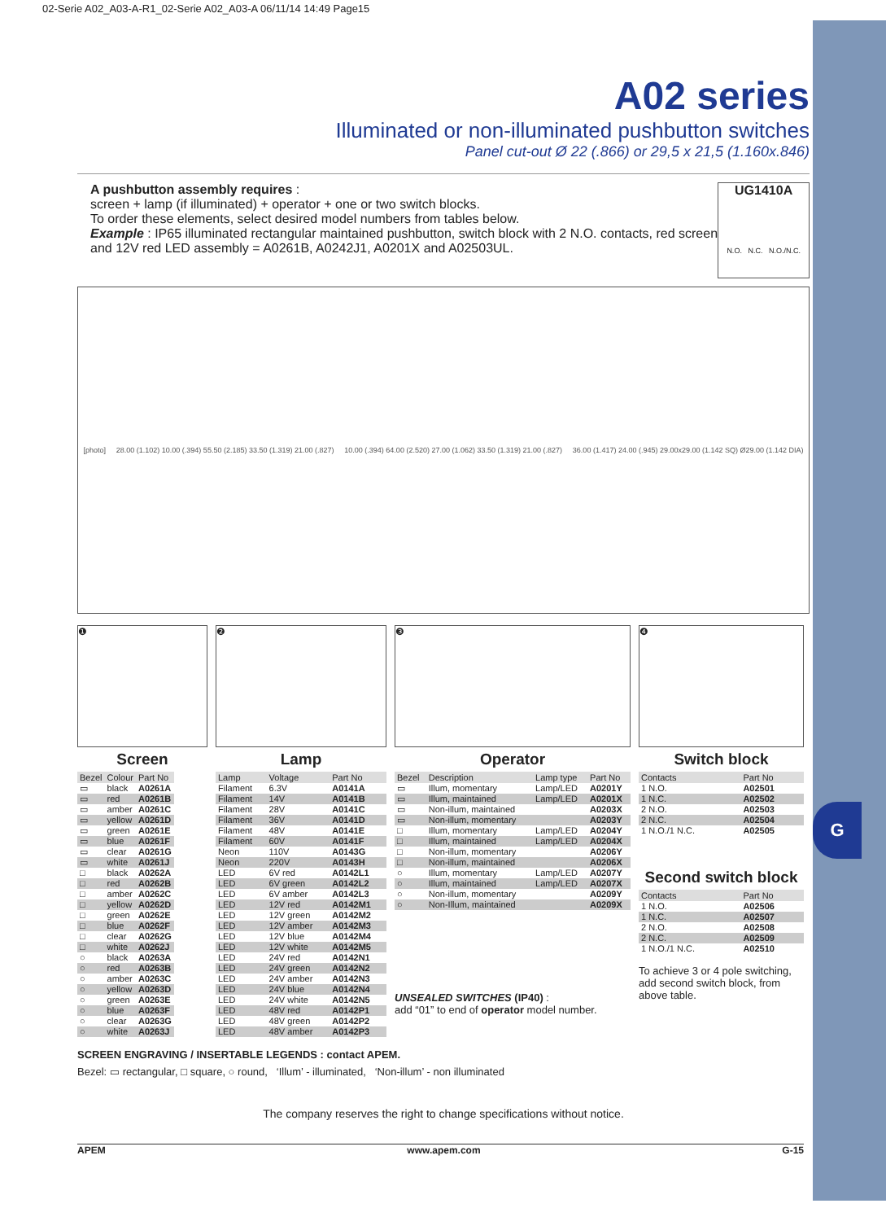02-Serie A02_A03-A-R1_02-Serie A02_A03-A 06/11/14 14:49 Page15
G
A02 series
Illuminated or non-illuminated pushbutton switches
Panel cut-out Ø 22 (.866) or 29,5 x 21,5 (1.160x.846)
A pushbutton assembly requires :
screen + lamp (if illuminated) + operator + one or two switch blocks.
To order these elements, select desired model numbers from tables below.
Example : IP65 illuminated rectangular maintained pushbutton, switch block with 2 N.O. contacts, red screen and 12V red LED assembly = A0261B, A0242J1, A0201X and A02503UL.
UG1410A
N.O. N.C. N.O./N.C.
[photo] 28.00 (1.102) 10.00 (.394) 55.50 (2.185) 33.50 (1.319) 21.00 (.827) 10.00 (.394) 64.00 (2.520) 27.00 (1.062) 33.50 (1.319) 21.00 (.827) 36.00 (1.417) 24.00 (.945) 29.00x29.00 (1.142 SQ) Ø29.00 (1.142 DIA)
❶
Screen
| Bezel | Colour | Part No |
| --- | --- | --- |
| ▭ | black | A0261A |
| ▭ | red | A0261B |
| ▭ | amber | A0261C |
| ▭ | yellow | A0261D |
| ▭ | green | A0261E |
| ▭ | blue | A0261F |
| ▭ | clear | A0261G |
| ▭ | white | A0261J |
| □ | black | A0262A |
| □ | red | A0262B |
| □ | amber | A0262C |
| □ | yellow | A0262D |
| □ | green | A0262E |
| □ | blue | A0262F |
| □ | clear | A0262G |
| □ | white | A0262J |
| ○ | black | A0263A |
| ○ | red | A0263B |
| ○ | amber | A0263C |
| ○ | yellow | A0263D |
| ○ | green | A0263E |
| ○ | blue | A0263F |
| ○ | clear | A0263G |
| ○ | white | A0263J |
❷
Lamp
| Lamp | Voltage | Part No |
| --- | --- | --- |
| Filament | 6.3V | A0141A |
| Filament | 14V | A0141B |
| Filament | 28V | A0141C |
| Filament | 36V | A0141D |
| Filament | 48V | A0141E |
| Filament | 60V | A0141F |
| Neon | 110V | A0143G |
| Neon | 220V | A0143H |
| LED | 6V red | A0142L1 |
| LED | 6V green | A0142L2 |
| LED | 6V amber | A0142L3 |
| LED | 12V red | A0142M1 |
| LED | 12V green | A0142M2 |
| LED | 12V amber | A0142M3 |
| LED | 12V blue | A0142M4 |
| LED | 12V white | A0142M5 |
| LED | 24V red | A0142N1 |
| LED | 24V green | A0142N2 |
| LED | 24V amber | A0142N3 |
| LED | 24V blue | A0142N4 |
| LED | 24V white | A0142N5 |
| LED | 48V red | A0142P1 |
| LED | 48V green | A0142P2 |
| LED | 48V amber | A0142P3 |
❸
Operator
| Bezel | Description | Lamp type | Part No |
| --- | --- | --- | --- |
| ▭ | Illum, momentary | Lamp/LED | A0201Y |
| ▭ | Illum, maintained | Lamp/LED | A0201X |
| ▭ | Non-illum, maintained | | A0203X |
| ▭ | Non-illum, momentary | | A0203Y |
| □ | Illum, momentary | Lamp/LED | A0204Y |
| □ | Illum, maintained | Lamp/LED | A0204X |
| □ | Non-illum, momentary | | A0206Y |
| □ | Non-illum, maintained | | A0206X |
| ○ | Illum, momentary | Lamp/LED | A0207Y |
| ○ | Illum, maintained | Lamp/LED | A0207X |
| ○ | Non-illum, momentary | | A0209Y |
| ○ | Non-Illum, maintained | | A0209X |
UNSEALED SWITCHES (IP40) :
add “01” to end of operator model number.
❹
Switch block
| Contacts | Part No |
| --- | --- |
| 1 N.O. | A02501 |
| 1 N.C. | A02502 |
| 2 N.O. | A02503 |
| 2 N.C. | A02504 |
| 1 N.O./1 N.C. | A02505 |
Second switch block
| Contacts | Part No |
| --- | --- |
| 1 N.O. | A02506 |
| 1 N.C. | A02507 |
| 2 N.O. | A02508 |
| 2 N.C. | A02509 |
| 1 N.O./1 N.C. | A02510 |
To achieve 3 or 4 pole switching, add second switch block, from above table.
SCREEN ENGRAVING / INSERTABLE LEGENDS : contact APEM.
Bezel: ▭ rectangular, □ square, ○ round, ‘Illum’ - illuminated, ‘Non-illum’ - non illuminated
The company reserves the right to change specifications without notice.
APEM www.apem.com G-15